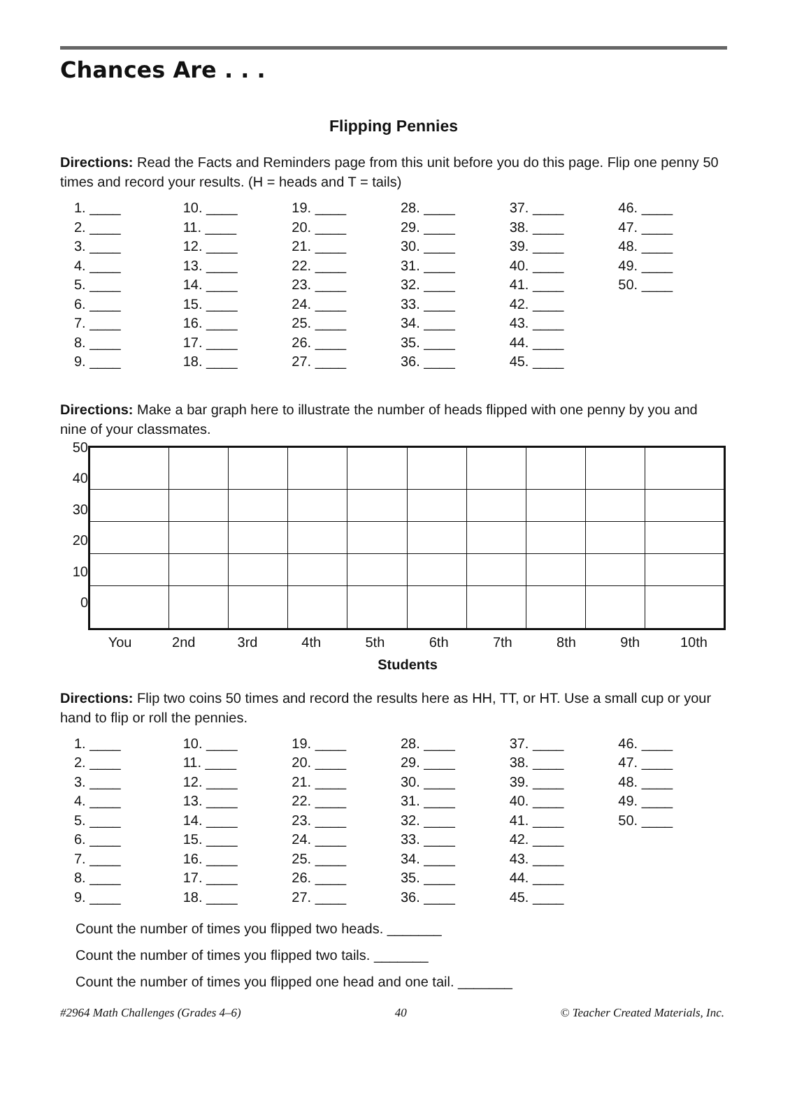Chances Are . . .
Flipping Pennies
Directions: Read the Facts and Reminders page from this unit before you do this page. Flip one penny 50 times and record your results. (H = heads and T = tails)
| 1. ____ | 10. ____ | 19. ____ | 28. ____ | 37. ____ | 46. ____ |
| 2. ____ | 11. ____ | 20. ____ | 29. ____ | 38. ____ | 47. ____ |
| 3. ____ | 12. ____ | 21. ____ | 30. ____ | 39. ____ | 48. ____ |
| 4. ____ | 13. ____ | 22. ____ | 31. ____ | 40. ____ | 49. ____ |
| 5. ____ | 14. ____ | 23. ____ | 32. ____ | 41. ____ | 50. ____ |
| 6. ____ | 15. ____ | 24. ____ | 33. ____ | 42. ____ | |
| 7. ____ | 16. ____ | 25. ____ | 34. ____ | 43. ____ | |
| 8. ____ | 17. ____ | 26. ____ | 35. ____ | 44. ____ | |
| 9. ____ | 18. ____ | 27. ____ | 36. ____ | 45. ____ | |
Directions: Make a bar graph here to illustrate the number of heads flipped with one penny by you and nine of your classmates.
50
40
30
20
10
0
You 2nd 3rd 4th 5th 6th 7th 8th 9th 10th
Students
Directions: Flip two coins 50 times and record the results here as HH, TT, or HT. Use a small cup or your hand to flip or roll the pennies.
| 1. ____ | 10. ____ | 19. ____ | 28. ____ | 37. ____ | 46. ____ |
| 2. ____ | 11. ____ | 20. ____ | 29. ____ | 38. ____ | 47. ____ |
| 3. ____ | 12. ____ | 21. ____ | 30. ____ | 39. ____ | 48. ____ |
| 4. ____ | 13. ____ | 22. ____ | 31. ____ | 40. ____ | 49. ____ |
| 5. ____ | 14. ____ | 23. ____ | 32. ____ | 41. ____ | 50. ____ |
| 6. ____ | 15. ____ | 24. ____ | 33. ____ | 42. ____ | |
| 7. ____ | 16. ____ | 25. ____ | 34. ____ | 43. ____ | |
| 8. ____ | 17. ____ | 26. ____ | 35. ____ | 44. ____ | |
| 9. ____ | 18. ____ | 27. ____ | 36. ____ | 45. ____ | |
Count the number of times you flipped two heads. _______
Count the number of times you flipped two tails. _______
Count the number of times you flipped one head and one tail. _______
#2964 Math Challenges (Grades 4–6) 40 © Teacher Created Materials, Inc.